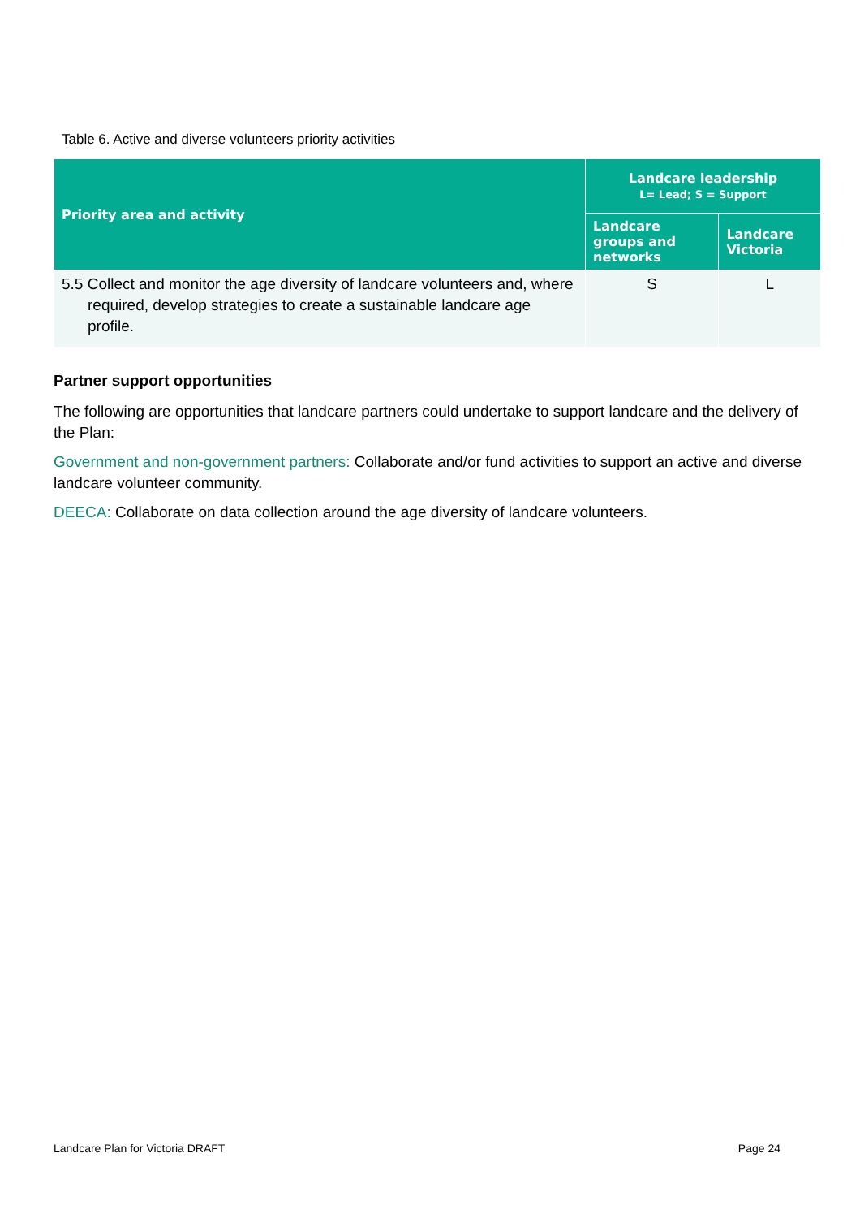Table 6. Active and diverse volunteers priority activities
| Priority area and activity | Landcare leadership L= Lead; S = Support | |
| --- | --- | --- |
| | Landcare groups and networks | Landcare Victoria |
| 5.5 Collect and monitor the age diversity of landcare volunteers and, where required, develop strategies to create a sustainable landcare age profile. | S | L |
Partner support opportunities
The following are opportunities that landcare partners could undertake to support landcare and the delivery of the Plan:
Government and non-government partners: Collaborate and/or fund activities to support an active and diverse landcare volunteer community.
DEECA: Collaborate on data collection around the age diversity of landcare volunteers.
Landcare Plan for Victoria DRAFT Page 24